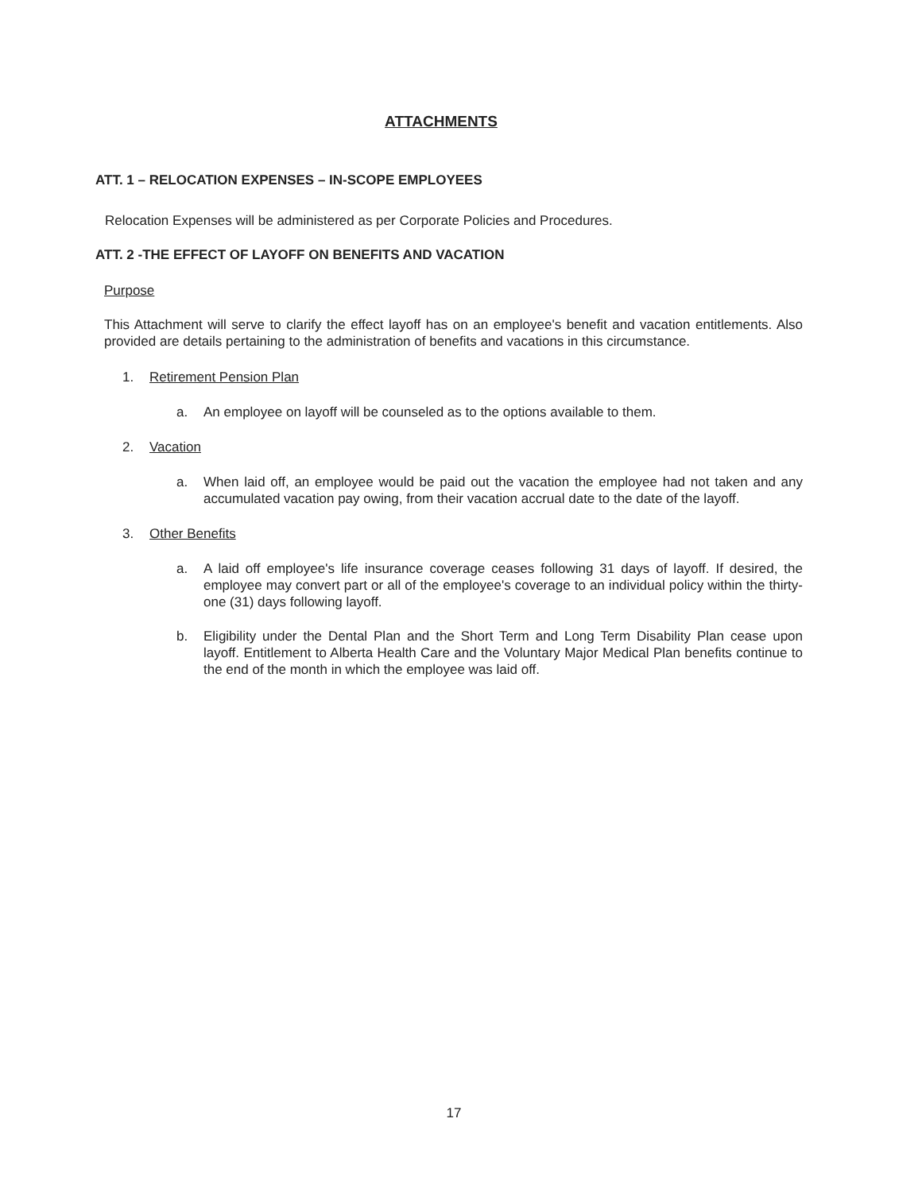ATTACHMENTS
ATT. 1 – RELOCATION EXPENSES – IN-SCOPE EMPLOYEES
Relocation Expenses will be administered as per Corporate Policies and Procedures.
ATT. 2 -THE EFFECT OF LAYOFF ON BENEFITS AND VACATION
Purpose
This Attachment will serve to clarify the effect layoff has on an employee's benefit and vacation entitlements. Also provided are details pertaining to the administration of benefits and vacations in this circumstance.
1. Retirement Pension Plan
a. An employee on layoff will be counseled as to the options available to them.
2. Vacation
a. When laid off, an employee would be paid out the vacation the employee had not taken and any accumulated vacation pay owing, from their vacation accrual date to the date of the layoff.
3. Other Benefits
a. A laid off employee's life insurance coverage ceases following 31 days of layoff. If desired, the employee may convert part or all of the employee's coverage to an individual policy within the thirty-one (31) days following layoff.
b. Eligibility under the Dental Plan and the Short Term and Long Term Disability Plan cease upon layoff. Entitlement to Alberta Health Care and the Voluntary Major Medical Plan benefits continue to the end of the month in which the employee was laid off.
17